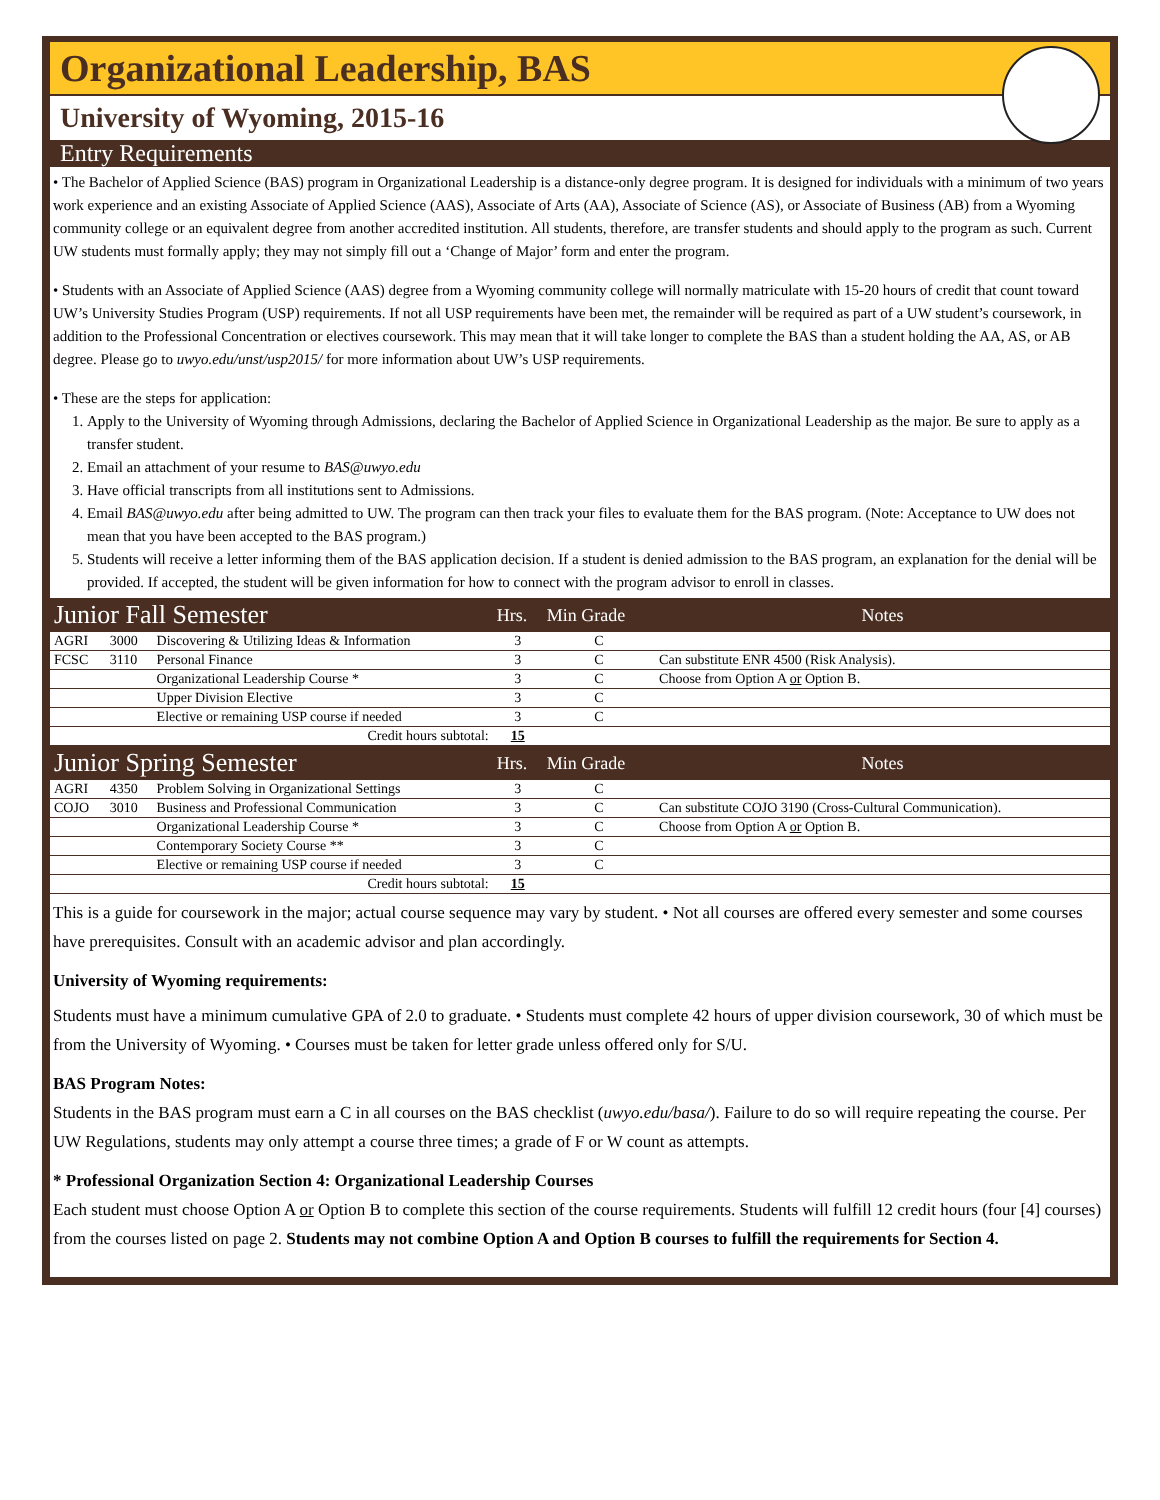Organizational Leadership, BAS
University of Wyoming, 2015-16
Entry Requirements
• The Bachelor of Applied Science (BAS) program in Organizational Leadership is a distance-only degree program. It is designed for individuals with a minimum of two years work experience and an existing Associate of Applied Science (AAS), Associate of Arts (AA), Associate of Science (AS), or Associate of Business (AB) from a Wyoming community college or an equivalent degree from another accredited institution. All students, therefore, are transfer students and should apply to the program as such. Current UW students must formally apply; they may not simply fill out a ‘Change of Major’ form and enter the program.
• Students with an Associate of Applied Science (AAS) degree from a Wyoming community college will normally matriculate with 15-20 hours of credit that count toward UW’s University Studies Program (USP) requirements. If not all USP requirements have been met, the remainder will be required as part of a UW student’s coursework, in addition to the Professional Concentration or electives coursework. This may mean that it will take longer to complete the BAS than a student holding the AA, AS, or AB degree. Please go to uwyo.edu/unst/usp2015/ for more information about UW’s USP requirements.
• These are the steps for application:
1. Apply to the University of Wyoming through Admissions, declaring the Bachelor of Applied Science in Organizational Leadership as the major. Be sure to apply as a transfer student.
2. Email an attachment of your resume to BAS@uwyo.edu
3. Have official transcripts from all institutions sent to Admissions.
4. Email BAS@uwyo.edu after being admitted to UW. The program can then track your files to evaluate them for the BAS program. (Note: Acceptance to UW does not mean that you have been accepted to the BAS program.)
5. Students will receive a letter informing them of the BAS application decision. If a student is denied admission to the BAS program, an explanation for the denial will be provided. If accepted, the student will be given information for how to connect with the program advisor to enroll in classes.
| Junior Fall Semester | | | Hrs. | Min Grade | Notes |
| --- | --- | --- | --- | --- | --- |
| AGRI | 3000 | Discovering & Utilizing Ideas & Information | 3 | C | |
| FCSC | 3110 | Personal Finance | 3 | C | Can substitute ENR 4500 (Risk Analysis). |
| | | Organizational Leadership Course * | 3 | C | Choose from Option A or Option B. |
| | | Upper Division Elective | 3 | C | |
| | | Elective or remaining USP course if needed | 3 | C | |
| Credit hours subtotal: | | | 15 | | |
| Junior Spring Semester | | | Hrs. | Min Grade | Notes |
| AGRI | 4350 | Problem Solving in Organizational Settings | 3 | C | |
| COJO | 3010 | Business and Professional Communication | 3 | C | Can substitute COJO 3190 (Cross-Cultural Communication). |
| | | Organizational Leadership Course * | 3 | C | Choose from Option A or Option B. |
| | | Contemporary Society Course ** | 3 | C | |
| | | Elective or remaining USP course if needed | 3 | C | |
| Credit hours subtotal: | | | 15 | | |
This is a guide for coursework in the major; actual course sequence may vary by student. • Not all courses are offered every semester and some courses have prerequisites. Consult with an academic advisor and plan accordingly.
University of Wyoming requirements:
Students must have a minimum cumulative GPA of 2.0 to graduate. • Students must complete 42 hours of upper division coursework, 30 of which must be from the University of Wyoming. • Courses must be taken for letter grade unless offered only for S/U.
BAS Program Notes:
Students in the BAS program must earn a C in all courses on the BAS checklist (uwyo.edu/basa/). Failure to do so will require repeating the course. Per UW Regulations, students may only attempt a course three times; a grade of F or W count as attempts.
* Professional Organization Section 4: Organizational Leadership Courses
Each student must choose Option A or Option B to complete this section of the course requirements. Students will fulfill 12 credit hours (four [4] courses) from the courses listed on page 2. Students may not combine Option A and Option B courses to fulfill the requirements for Section 4.